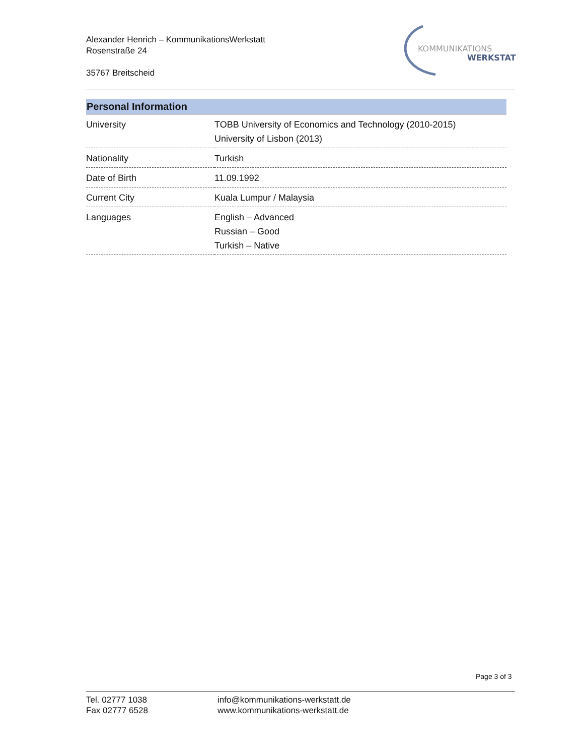Alexander Henrich – KommunikationsWerkstatt
Rosenstraße 24
35767 Breitscheid
KOMMUNIKATIONS
WERKSTATT
| Personal Information | |
| --- | --- |
| University | TOBB University of Economics and Technology (2010-2015) University of Lisbon (2013) |
| Nationality | Turkish |
| Date of Birth | 11.09.1992 |
| Current City | Kuala Lumpur / Malaysia |
| Languages | English – Advanced Russian – Good Turkish – Native |
Page 3 of 3
Tel. 02777 1038
Fax 02777 6528
info@kommunikations-werkstatt.de
www.kommunikations-werkstatt.de